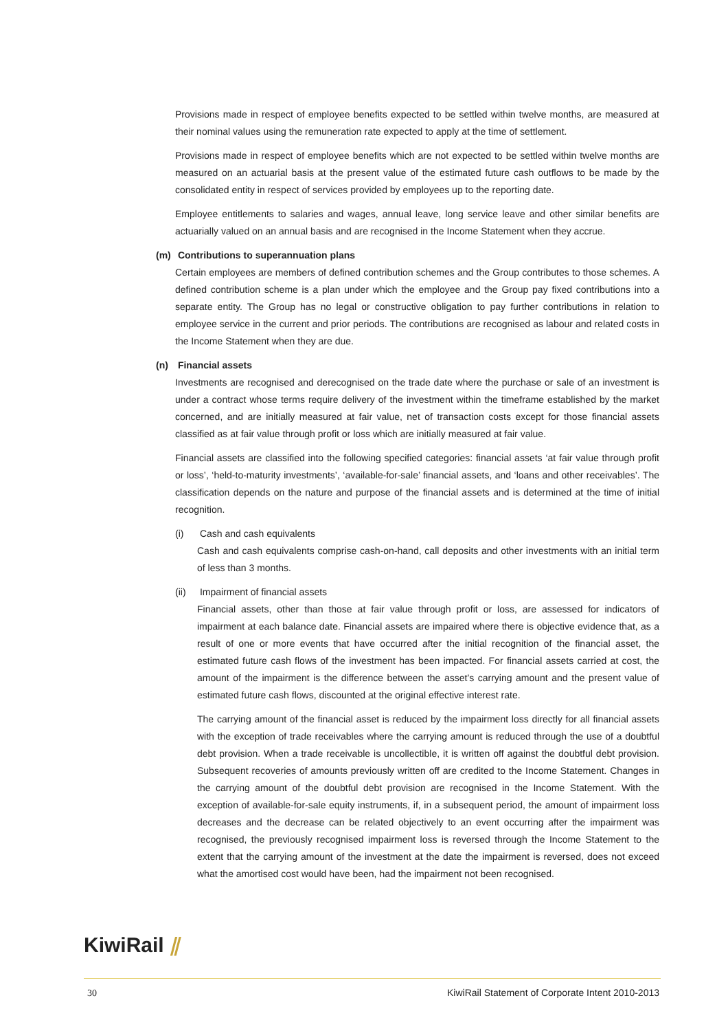Provisions made in respect of employee benefits expected to be settled within twelve months, are measured at their nominal values using the remuneration rate expected to apply at the time of settlement.
Provisions made in respect of employee benefits which are not expected to be settled within twelve months are measured on an actuarial basis at the present value of the estimated future cash outflows to be made by the consolidated entity in respect of services provided by employees up to the reporting date.
Employee entitlements to salaries and wages, annual leave, long service leave and other similar benefits are actuarially valued on an annual basis and are recognised in the Income Statement when they accrue.
(m) Contributions to superannuation plans
Certain employees are members of defined contribution schemes and the Group contributes to those schemes. A defined contribution scheme is a plan under which the employee and the Group pay fixed contributions into a separate entity. The Group has no legal or constructive obligation to pay further contributions in relation to employee service in the current and prior periods. The contributions are recognised as labour and related costs in the Income Statement when they are due.
(n) Financial assets
Investments are recognised and derecognised on the trade date where the purchase or sale of an investment is under a contract whose terms require delivery of the investment within the timeframe established by the market concerned, and are initially measured at fair value, net of transaction costs except for those financial assets classified as at fair value through profit or loss which are initially measured at fair value.
Financial assets are classified into the following specified categories: financial assets ‘at fair value through profit or loss’, ‘held-to-maturity investments’, ‘available-for-sale’ financial assets, and ‘loans and other receivables’. The classification depends on the nature and purpose of the financial assets and is determined at the time of initial recognition.
(i) Cash and cash equivalents
Cash and cash equivalents comprise cash-on-hand, call deposits and other investments with an initial term of less than 3 months.
(ii) Impairment of financial assets
Financial assets, other than those at fair value through profit or loss, are assessed for indicators of impairment at each balance date. Financial assets are impaired where there is objective evidence that, as a result of one or more events that have occurred after the initial recognition of the financial asset, the estimated future cash flows of the investment has been impacted. For financial assets carried at cost, the amount of the impairment is the difference between the asset’s carrying amount and the present value of estimated future cash flows, discounted at the original effective interest rate.
The carrying amount of the financial asset is reduced by the impairment loss directly for all financial assets with the exception of trade receivables where the carrying amount is reduced through the use of a doubtful debt provision. When a trade receivable is uncollectible, it is written off against the doubtful debt provision. Subsequent recoveries of amounts previously written off are credited to the Income Statement. Changes in the carrying amount of the doubtful debt provision are recognised in the Income Statement. With the exception of available-for-sale equity instruments, if, in a subsequent period, the amount of impairment loss decreases and the decrease can be related objectively to an event occurring after the impairment was recognised, the previously recognised impairment loss is reversed through the Income Statement to the extent that the carrying amount of the investment at the date the impairment is reversed, does not exceed what the amortised cost would have been, had the impairment not been recognised.
KiwiRail ⫽
30 KiwiRail Statement of Corporate Intent 2010-2013